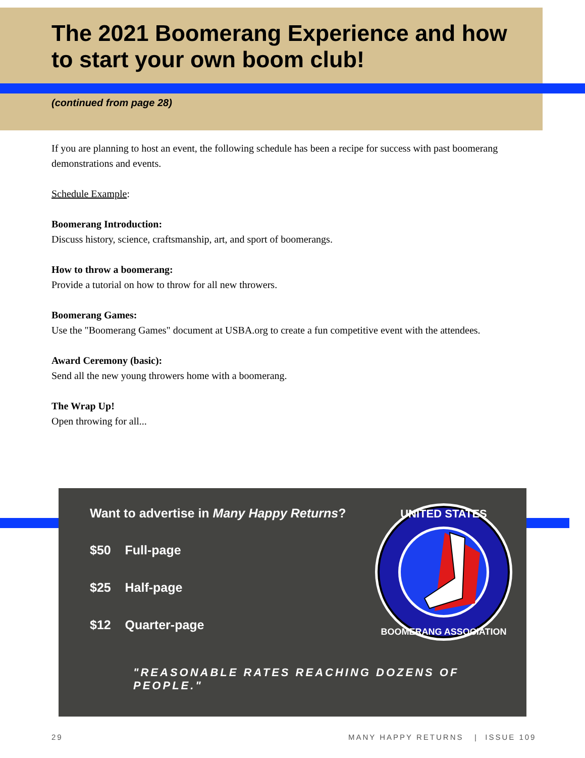The 2021 Boomerang Experience and how to start your own boom club!
(continued from page 28)
If you are planning to host an event, the following schedule has been a recipe for success with past boomerang demonstrations and events.
Schedule Example:
Boomerang Introduction:
Discuss history, science, craftsmanship, art, and sport of boomerangs.
How to throw a boomerang:
Provide a tutorial on how to throw for all new throwers.
Boomerang Games:
Use the "Boomerang Games" document at USBA.org to create a fun competitive event with the attendees.
Award Ceremony (basic):
Send all the new young throwers home with a boomerang.
The Wrap Up!
Open throwing for all...
Want to advertise in Many Happy Returns?
$50 Full-page
$25 Half-page
$12 Quarter-page
UNITED STATES
BOOMERANG ASSOCIATION
"REASONABLE RATES REACHING DOZENS OF PEOPLE."
29
MANY HAPPY RETURNS | ISSUE 109